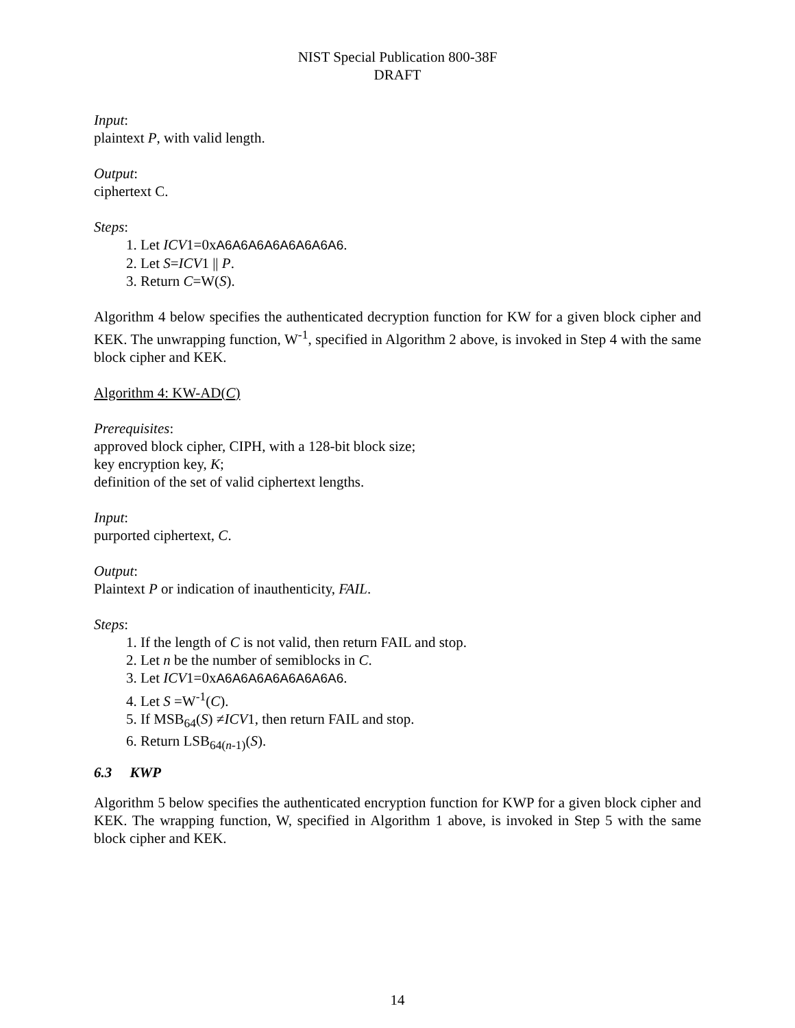NIST Special Publication 800-38F
DRAFT
Input:
plaintext P, with valid length.
Output:
ciphertext C.
Steps:
1. Let ICV1=0xA6A6A6A6A6A6A6A6.
2. Let S=ICV1 || P.
3. Return C=W(S).
Algorithm 4 below specifies the authenticated decryption function for KW for a given block cipher and KEK. The unwrapping function, W<sup>-1</sup>, specified in Algorithm 2 above, is invoked in Step 4 with the same block cipher and KEK.
Algorithm 4: KW-AD(C)
Prerequisites:
approved block cipher, CIPH, with a 128-bit block size;
key encryption key, K;
definition of the set of valid ciphertext lengths.
Input:
purported ciphertext, C.
Output:
Plaintext P or indication of inauthenticity, FAIL.
Steps:
1. If the length of C is not valid, then return FAIL and stop.
2. Let n be the number of semiblocks in C.
3. Let ICV1=0xA6A6A6A6A6A6A6A6.
4. Let S =W<sup>-1</sup>(C).
5. If MSB<sub>64</sub>(S) ≠ICV1, then return FAIL and stop.
6. Return LSB<sub>64(n-1)</sub>(S).
6.3 KWP
Algorithm 5 below specifies the authenticated encryption function for KWP for a given block cipher and KEK. The wrapping function, W, specified in Algorithm 1 above, is invoked in Step 5 with the same block cipher and KEK.
14